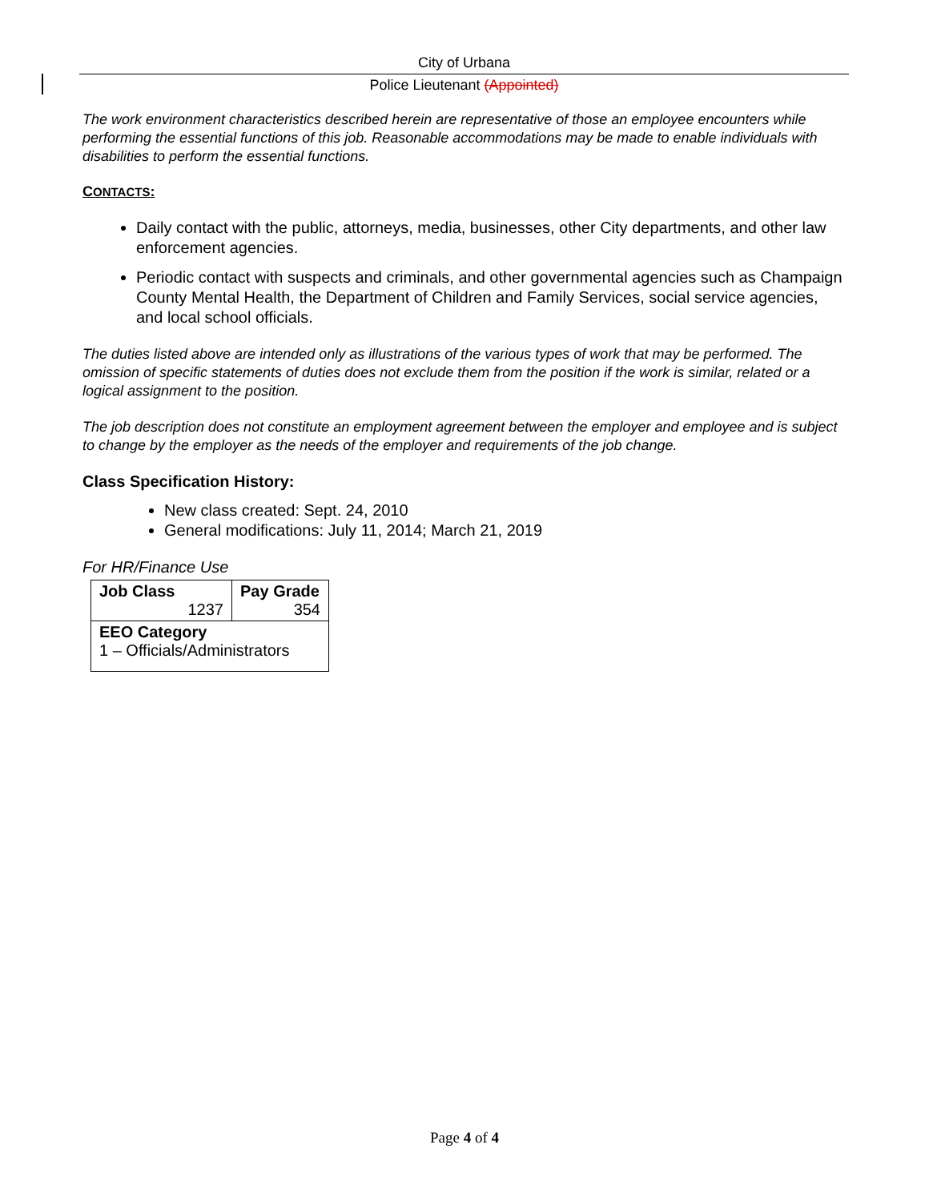City of Urbana
Police Lieutenant (Appointed)
The work environment characteristics described herein are representative of those an employee encounters while performing the essential functions of this job. Reasonable accommodations may be made to enable individuals with disabilities to perform the essential functions.
CONTACTS:
Daily contact with the public, attorneys, media, businesses, other City departments, and other law enforcement agencies.
Periodic contact with suspects and criminals, and other governmental agencies such as Champaign County Mental Health, the Department of Children and Family Services, social service agencies, and local school officials.
The duties listed above are intended only as illustrations of the various types of work that may be performed. The omission of specific statements of duties does not exclude them from the position if the work is similar, related or a logical assignment to the position.
The job description does not constitute an employment agreement between the employer and employee and is subject to change by the employer as the needs of the employer and requirements of the job change.
Class Specification History:
New class created: Sept. 24, 2010
General modifications: July 11, 2014; March 21, 2019
For HR/Finance Use
| Job Class 1237 | Pay Grade 354 |
| EEO Category 1 – Officials/Administrators | |
Page 4 of 4